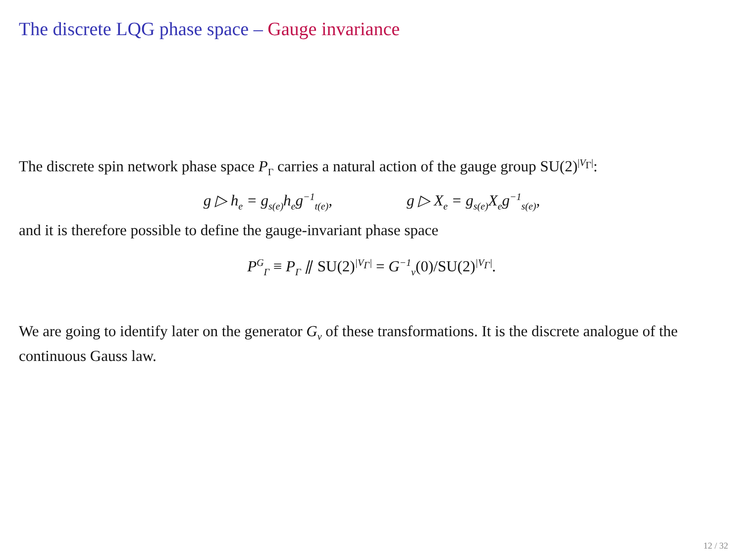The discrete LQG phase space – Gauge invariance
The discrete spin network phase space P<sub>Γ</sub> carries a natural action of the gauge group SU(2)<sup>|V<sub>Γ</sub>|</sup>:
g ▷ h<sub>e</sub> = g<sub>s(e)</sub>h<sub>e</sub>g<sup>−1</sup><sub>t(e)</sub>, g ▷ X<sub>e</sub> = g<sub>s(e)</sub>X<sub>e</sub>g<sup>−1</sup><sub>s(e)</sub>,
and it is therefore possible to define the gauge-invariant phase space
P<sup>G</sup><sub>Γ</sub> ≡ P<sub>Γ</sub> ⫽ SU(2)<sup>|V<sub>Γ</sub>|</sup> = G<sup>−1</sup><sub>v</sub>(0)/SU(2)<sup>|V<sub>Γ</sub>|</sup>.
We are going to identify later on the generator G<sub>v</sub> of these transformations. It is the discrete analogue of the continuous Gauss law.
12 / 32